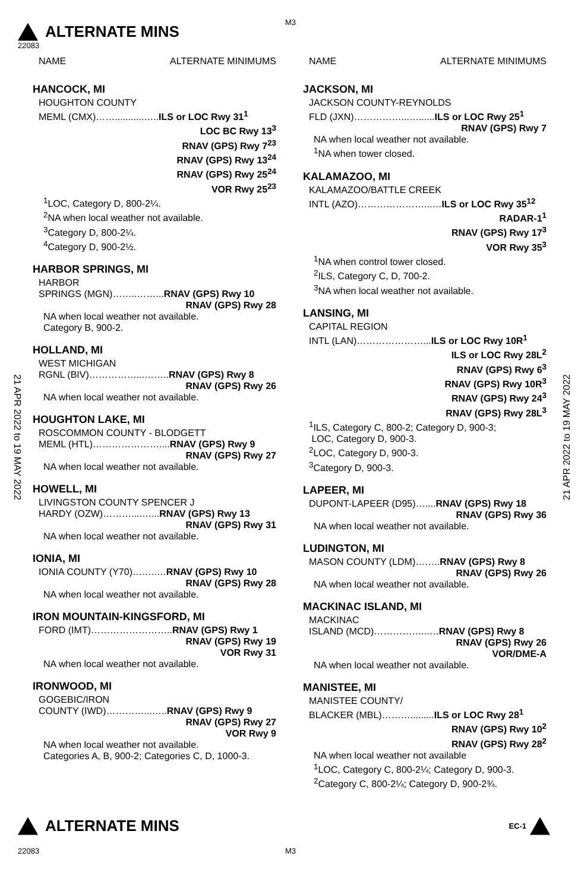M3
ALTERNATE MINS
22083
21 APR 2022 to 19 MAY 2022
21 APR 2022 to 19 MAY 2022
NAME ALTERNATE MINIMUMS
HANCOCK, MI
HOUGHTON COUNTY
MEML (CMX)……...........…..ILS or LOC Rwy 31<sup>1</sup>
LOC BC Rwy 13<sup>3</sup>
RNAV (GPS) Rwy 7<sup>23</sup>
RNAV (GPS) Rwy 13<sup>24</sup>
RNAV (GPS) Rwy 25<sup>24</sup>
VOR Rwy 25<sup>23</sup>
<sup>1</sup> LOC, Category D, 800-2¼.
<sup>2</sup> NA when local weather not available.
<sup>3</sup> Category D, 800-2¼.
<sup>4</sup> Category D, 900-2½.
HARBOR SPRINGS, MI
HARBOR
SPRINGS (MGN)……..……...RNAV (GPS) Rwy 10
RNAV (GPS) Rwy 28
NA when local weather not available.
Category B, 900-2.
HOLLAND, MI
WEST MICHIGAN
RGNL (BIV)……………...……..RNAV (GPS) Rwy 8
RNAV (GPS) Rwy 26
NA when local weather not available.
HOUGHTON LAKE, MI
ROSCOMMON COUNTY - BLODGETT
MEML (HTL)…………………....RNAV (GPS) Rwy 9
RNAV (GPS) Rwy 27
NA when local weather not available.
HOWELL, MI
LIVINGSTON COUNTY SPENCER J
HARDY (OZW)………....…...RNAV (GPS) Rwy 13
RNAV (GPS) Rwy 31
NA when local weather not available.
IONIA, MI
IONIA COUNTY (Y70)……..…RNAV (GPS) Rwy 10
RNAV (GPS) Rwy 28
NA when local weather not available.
IRON MOUNTAIN-KINGSFORD, MI
FORD (IMT)……………………..RNAV (GPS) Rwy 1
RNAV (GPS) Rwy 19
VOR Rwy 31
NA when local weather not available.
IRONWOOD, MI
GOGEBIC/IRON
COUNTY (IWD)…………...…..RNAV (GPS) Rwy 9
RNAV (GPS) Rwy 27
VOR Rwy 9
NA when local weather not available.
Categories A, B, 900-2; Categories C, D, 1000-3.
NAME ALTERNATE MINIMUMS
JACKSON, MI
JACKSON COUNTY-REYNOLDS
FLD (JXN)……………...…......ILS or LOC Rwy 25<sup>1</sup>
RNAV (GPS) Rwy 7
NA when local weather not available.
<sup>1</sup> NA when tower closed.
KALAMAZOO, MI
KALAMAZOO/BATTLE CREEK
INTL (AZO)…………………...…ILS or LOC Rwy 35<sup>12</sup>
RADAR-1<sup>1</sup>
RNAV (GPS) Rwy 17<sup>3</sup>
VOR Rwy 35<sup>3</sup>
<sup>1</sup> NA when control tower closed.
<sup>2</sup> ILS, Category C, D, 700-2.
<sup>3</sup> NA when local weather not available.
LANSING, MI
CAPITAL REGION
INTL (LAN)…………………...ILS or LOC Rwy 10R<sup>1</sup>
ILS or LOC Rwy 28L<sup>2</sup>
RNAV (GPS) Rwy 6<sup>3</sup>
RNAV (GPS) Rwy 10R<sup>3</sup>
RNAV (GPS) Rwy 24<sup>3</sup>
RNAV (GPS) Rwy 28L<sup>3</sup>
<sup>1</sup> ILS, Category C, 800-2; Category D, 900-3;
LOC, Category D, 900-3.
<sup>2</sup> LOC, Category D, 900-3.
<sup>3</sup> Category D, 900-3.
LAPEER, MI
DUPONT-LAPEER (D95)…....RNAV (GPS) Rwy 18
RNAV (GPS) Rwy 36
NA when local weather not available.
LUDINGTON, MI
MASON COUNTY (LDM)……..RNAV (GPS) Rwy 8
RNAV (GPS) Rwy 26
NA when local weather not available.
MACKINAC ISLAND, MI
MACKINAC
ISLAND (MCD)……………...…RNAV (GPS) Rwy 8
RNAV (GPS) Rwy 26
VOR/DME-A
NA when local weather not available.
MANISTEE, MI
MANISTEE COUNTY/
BLACKER (MBL)……….........ILS or LOC Rwy 28<sup>1</sup>
RNAV (GPS) Rwy 10<sup>2</sup>
RNAV (GPS) Rwy 28<sup>2</sup>
NA when local weather not available
<sup>1</sup> LOC, Category C, 800-2¼; Category D, 900-3.
<sup>2</sup> Category C, 800-2¼; Category D, 900-2¾.
ALTERNATE MINS EC-1
22083 M3